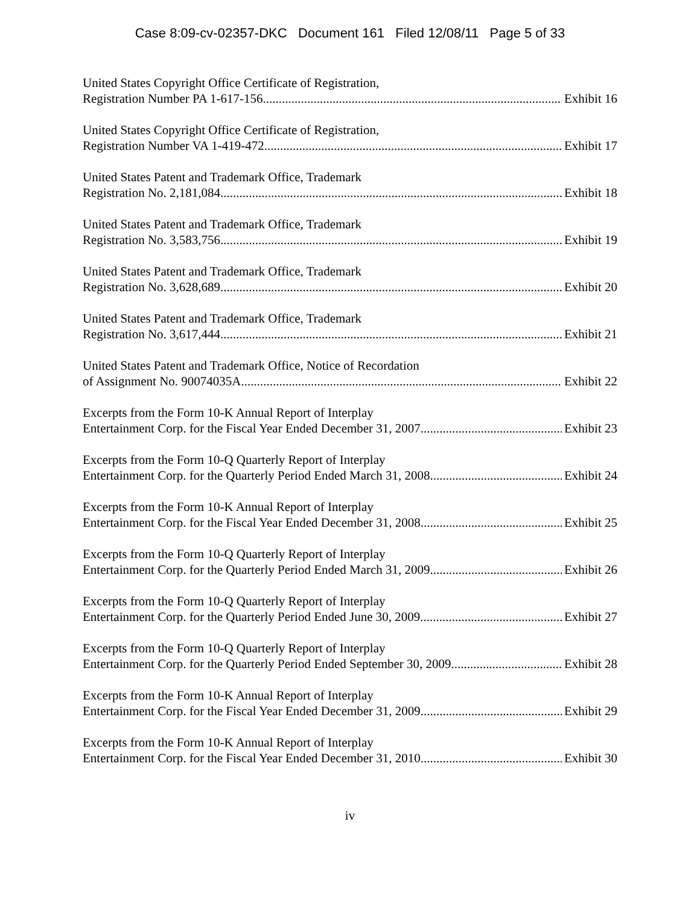Case 8:09-cv-02357-DKC Document 161 Filed 12/08/11 Page 5 of 33
United States Copyright Office Certificate of Registration,
Registration Number PA 1-617-156 Exhibit 16
United States Copyright Office Certificate of Registration,
Registration Number VA 1-419-472 Exhibit 17
United States Patent and Trademark Office, Trademark
Registration No. 2,181,084 Exhibit 18
United States Patent and Trademark Office, Trademark
Registration No. 3,583,756 Exhibit 19
United States Patent and Trademark Office, Trademark
Registration No. 3,628,689 Exhibit 20
United States Patent and Trademark Office, Trademark
Registration No. 3,617,444 Exhibit 21
United States Patent and Trademark Office, Notice of Recordation
of Assignment No. 90074035A Exhibit 22
Excerpts from the Form 10-K Annual Report of Interplay
Entertainment Corp. for the Fiscal Year Ended December 31, 2007 Exhibit 23
Excerpts from the Form 10-Q Quarterly Report of Interplay
Entertainment Corp. for the Quarterly Period Ended March 31, 2008 Exhibit 24
Excerpts from the Form 10-K Annual Report of Interplay
Entertainment Corp. for the Fiscal Year Ended December 31, 2008 Exhibit 25
Excerpts from the Form 10-Q Quarterly Report of Interplay
Entertainment Corp. for the Quarterly Period Ended March 31, 2009 Exhibit 26
Excerpts from the Form 10-Q Quarterly Report of Interplay
Entertainment Corp. for the Quarterly Period Ended June 30, 2009 Exhibit 27
Excerpts from the Form 10-Q Quarterly Report of Interplay
Entertainment Corp. for the Quarterly Period Ended September 30, 2009 Exhibit 28
Excerpts from the Form 10-K Annual Report of Interplay
Entertainment Corp. for the Fiscal Year Ended December 31, 2009 Exhibit 29
Excerpts from the Form 10-K Annual Report of Interplay
Entertainment Corp. for the Fiscal Year Ended December 31, 2010 Exhibit 30
iv